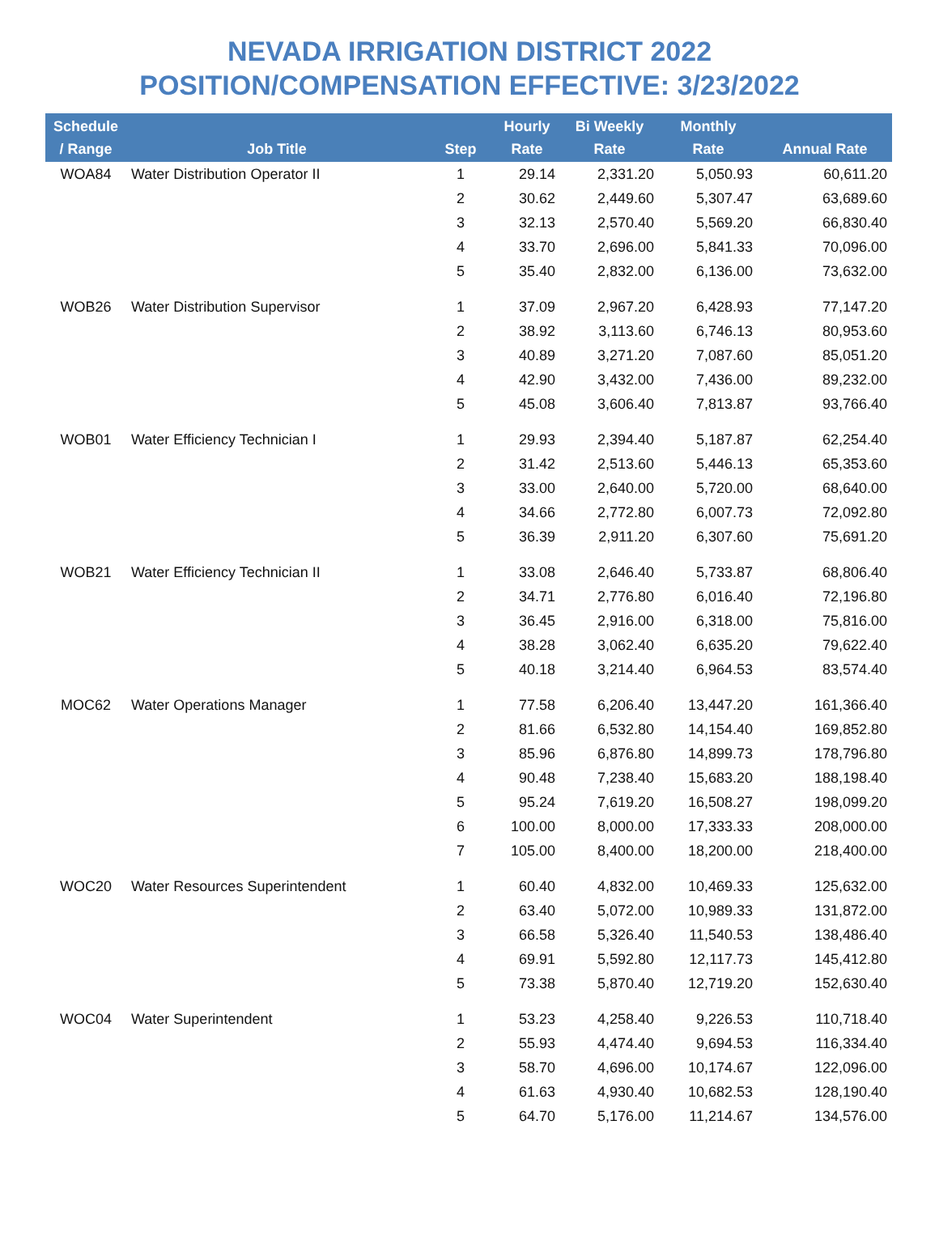NEVADA IRRIGATION DISTRICT 2022
POSITION/COMPENSATION EFFECTIVE: 3/23/2022
| Schedule / Range | Job Title | Step | Hourly Rate | Bi Weekly Rate | Monthly Rate | Annual Rate |
| --- | --- | --- | --- | --- | --- | --- |
| WOA84 | Water Distribution Operator II | 1 | 29.14 | 2,331.20 | 5,050.93 | 60,611.20 |
| | | 2 | 30.62 | 2,449.60 | 5,307.47 | 63,689.60 |
| | | 3 | 32.13 | 2,570.40 | 5,569.20 | 66,830.40 |
| | | 4 | 33.70 | 2,696.00 | 5,841.33 | 70,096.00 |
| | | 5 | 35.40 | 2,832.00 | 6,136.00 | 73,632.00 |
| WOB26 | Water Distribution Supervisor | 1 | 37.09 | 2,967.20 | 6,428.93 | 77,147.20 |
| | | 2 | 38.92 | 3,113.60 | 6,746.13 | 80,953.60 |
| | | 3 | 40.89 | 3,271.20 | 7,087.60 | 85,051.20 |
| | | 4 | 42.90 | 3,432.00 | 7,436.00 | 89,232.00 |
| | | 5 | 45.08 | 3,606.40 | 7,813.87 | 93,766.40 |
| WOB01 | Water Efficiency Technician I | 1 | 29.93 | 2,394.40 | 5,187.87 | 62,254.40 |
| | | 2 | 31.42 | 2,513.60 | 5,446.13 | 65,353.60 |
| | | 3 | 33.00 | 2,640.00 | 5,720.00 | 68,640.00 |
| | | 4 | 34.66 | 2,772.80 | 6,007.73 | 72,092.80 |
| | | 5 | 36.39 | 2,911.20 | 6,307.60 | 75,691.20 |
| WOB21 | Water Efficiency Technician II | 1 | 33.08 | 2,646.40 | 5,733.87 | 68,806.40 |
| | | 2 | 34.71 | 2,776.80 | 6,016.40 | 72,196.80 |
| | | 3 | 36.45 | 2,916.00 | 6,318.00 | 75,816.00 |
| | | 4 | 38.28 | 3,062.40 | 6,635.20 | 79,622.40 |
| | | 5 | 40.18 | 3,214.40 | 6,964.53 | 83,574.40 |
| MOC62 | Water Operations Manager | 1 | 77.58 | 6,206.40 | 13,447.20 | 161,366.40 |
| | | 2 | 81.66 | 6,532.80 | 14,154.40 | 169,852.80 |
| | | 3 | 85.96 | 6,876.80 | 14,899.73 | 178,796.80 |
| | | 4 | 90.48 | 7,238.40 | 15,683.20 | 188,198.40 |
| | | 5 | 95.24 | 7,619.20 | 16,508.27 | 198,099.20 |
| | | 6 | 100.00 | 8,000.00 | 17,333.33 | 208,000.00 |
| | | 7 | 105.00 | 8,400.00 | 18,200.00 | 218,400.00 |
| WOC20 | Water Resources Superintendent | 1 | 60.40 | 4,832.00 | 10,469.33 | 125,632.00 |
| | | 2 | 63.40 | 5,072.00 | 10,989.33 | 131,872.00 |
| | | 3 | 66.58 | 5,326.40 | 11,540.53 | 138,486.40 |
| | | 4 | 69.91 | 5,592.80 | 12,117.73 | 145,412.80 |
| | | 5 | 73.38 | 5,870.40 | 12,719.20 | 152,630.40 |
| WOC04 | Water Superintendent | 1 | 53.23 | 4,258.40 | 9,226.53 | 110,718.40 |
| | | 2 | 55.93 | 4,474.40 | 9,694.53 | 116,334.40 |
| | | 3 | 58.70 | 4,696.00 | 10,174.67 | 122,096.00 |
| | | 4 | 61.63 | 4,930.40 | 10,682.53 | 128,190.40 |
| | | 5 | 64.70 | 5,176.00 | 11,214.67 | 134,576.00 |